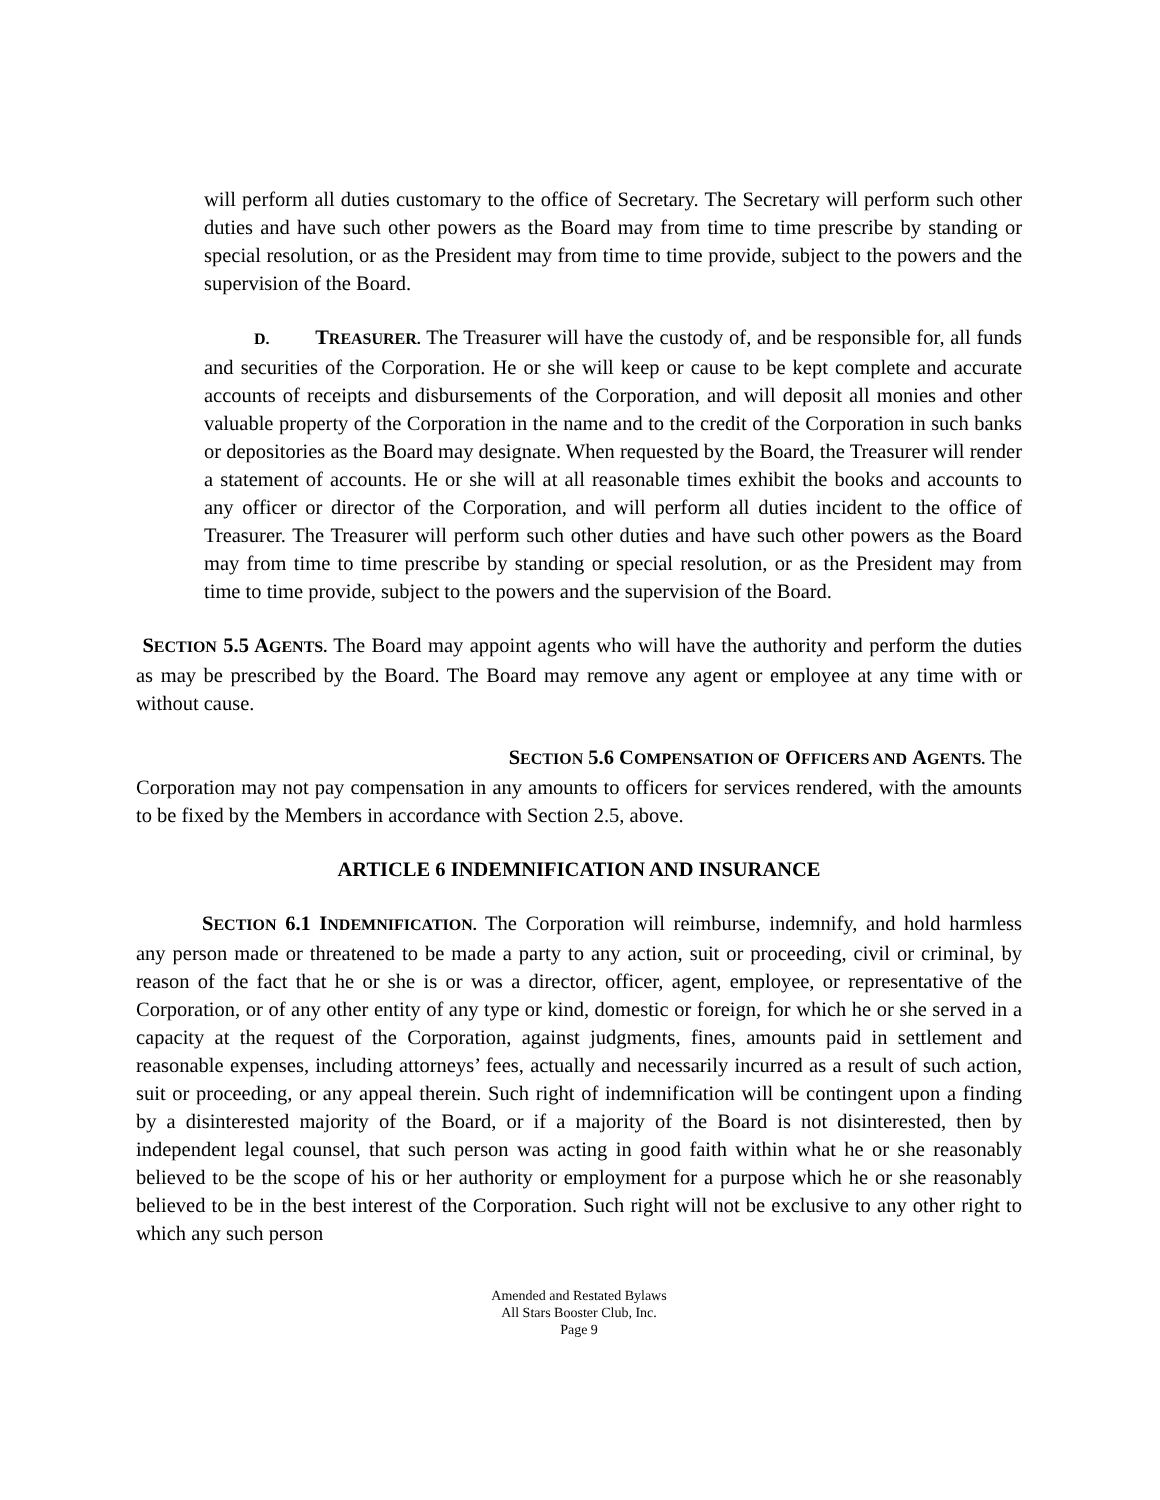will perform all duties customary to the office of Secretary. The Secretary will perform such other duties and have such other powers as the Board may from time to time prescribe by standing or special resolution, or as the President may from time to time provide, subject to the powers and the supervision of the Board.
D. TREASURER. The Treasurer will have the custody of, and be responsible for, all funds and securities of the Corporation. He or she will keep or cause to be kept complete and accurate accounts of receipts and disbursements of the Corporation, and will deposit all monies and other valuable property of the Corporation in the name and to the credit of the Corporation in such banks or depositories as the Board may designate. When requested by the Board, the Treasurer will render a statement of accounts. He or she will at all reasonable times exhibit the books and accounts to any officer or director of the Corporation, and will perform all duties incident to the office of Treasurer. The Treasurer will perform such other duties and have such other powers as the Board may from time to time prescribe by standing or special resolution, or as the President may from time to time provide, subject to the powers and the supervision of the Board.
SECTION 5.5 A GENTS. The Board may appoint agents who will have the authority and perform the duties as may be prescribed by the Board. The Board may remove any agent or employee at any time with or without cause.
SECTION 5.6 C OMPENSATION OF OFFICERS AND AGENTS. The
Corporation may not pay compensation in any amounts to officers for services rendered, with the amounts to be fixed by the Members in accordance with Section 2.5, above.
ARTICLE 6 INDEMNIFICATION AND INSURANCE
SECTION 6.1 I NDEMNIFICATION. The Corporation will reimburse, indemnify, and hold harmless any person made or threatened to be made a party to any action, suit or proceeding, civil or criminal, by reason of the fact that he or she is or was a director, officer, agent, employee, or representative of the Corporation, or of any other entity of any type or kind, domestic or foreign, for which he or she served in a capacity at the request of the Corporation, against judgments, fines, amounts paid in settlement and reasonable expenses, including attorneys’ fees, actually and necessarily incurred as a result of such action, suit or proceeding, or any appeal therein. Such right of indemnification will be contingent upon a finding by a disinterested majority of the Board, or if a majority of the Board is not disinterested, then by independent legal counsel, that such person was acting in good faith within what he or she reasonably believed to be the scope of his or her authority or employment for a purpose which he or she reasonably believed to be in the best interest of the Corporation. Such right will not be exclusive to any other right to which any such person
Amended and Restated Bylaws
All Stars Booster Club, Inc.
Page 9